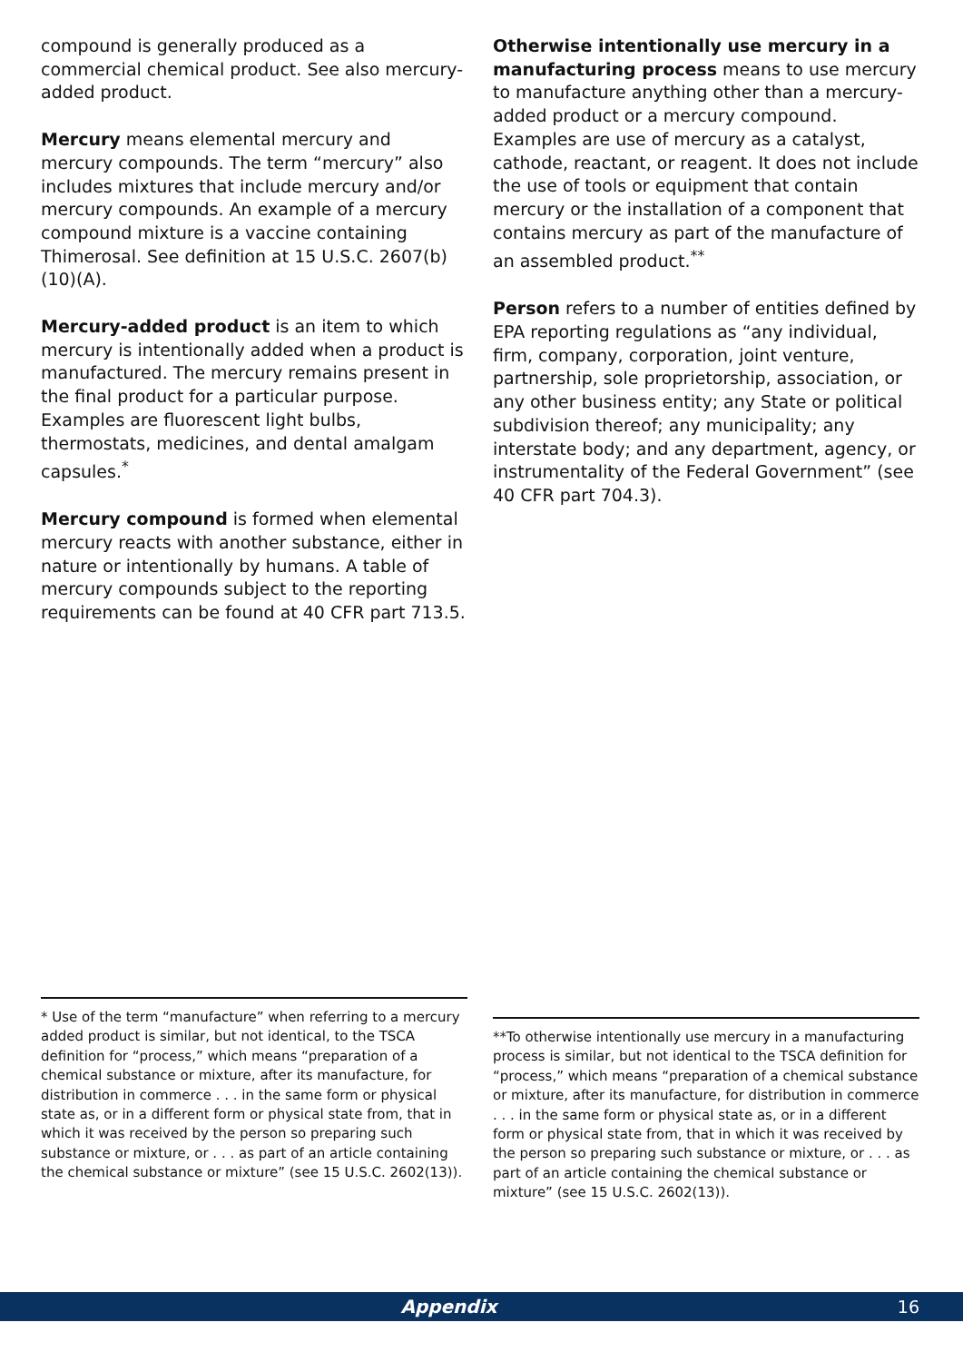compound is generally produced as a commercial chemical product. See also mercury-added product.
Mercury means elemental mercury and mercury compounds. The term “mercury” also includes mixtures that include mercury and/or mercury compounds. An example of a mercury compound mixture is a vaccine containing Thimerosal. See definition at 15 U.S.C. 2607(b)(10)(A).
Mercury-added product is an item to which mercury is intentionally added when a product is manufactured. The mercury remains present in the final product for a particular purpose. Examples are fluorescent light bulbs, thermostats, medicines, and dental amalgam capsules.<sup>*</sup>
Mercury compound is formed when elemental mercury reacts with another substance, either in nature or intentionally by humans. A table of mercury compounds subject to the reporting requirements can be found at 40 CFR part 713.5.
Otherwise intentionally use mercury in a manufacturing process means to use mercury to manufacture anything other than a mercury-added product or a mercury compound. Examples are use of mercury as a catalyst, cathode, reactant, or reagent. It does not include the use of tools or equipment that contain mercury or the installation of a component that contains mercury as part of the manufacture of an assembled product.<sup>**</sup>
Person refers to a number of entities defined by EPA reporting regulations as “any individual, firm, company, corporation, joint venture, partnership, sole proprietorship, association, or any other business entity; any State or political subdivision thereof; any municipality; any interstate body; and any department, agency, or instrumentality of the Federal Government” (see 40 CFR part 704.3).
* Use of the term “manufacture” when referring to a mercury added product is similar, but not identical, to the TSCA definition for “process,” which means “preparation of a chemical substance or mixture, after its manufacture, for distribution in commerce . . . in the same form or physical state as, or in a different form or physical state from, that in which it was received by the person so preparing such substance or mixture, or . . . as part of an article containing the chemical substance or mixture” (see 15 U.S.C. 2602(13)).
**To otherwise intentionally use mercury in a manufacturing process is similar, but not identical to the TSCA definition for “process,” which means “preparation of a chemical substance or mixture, after its manufacture, for distribution in commerce . . . in the same form or physical state as, or in a different form or physical state from, that in which it was received by the person so preparing such substance or mixture, or . . . as part of an article containing the chemical substance or mixture” (see 15 U.S.C. 2602(13)).
Appendix 16